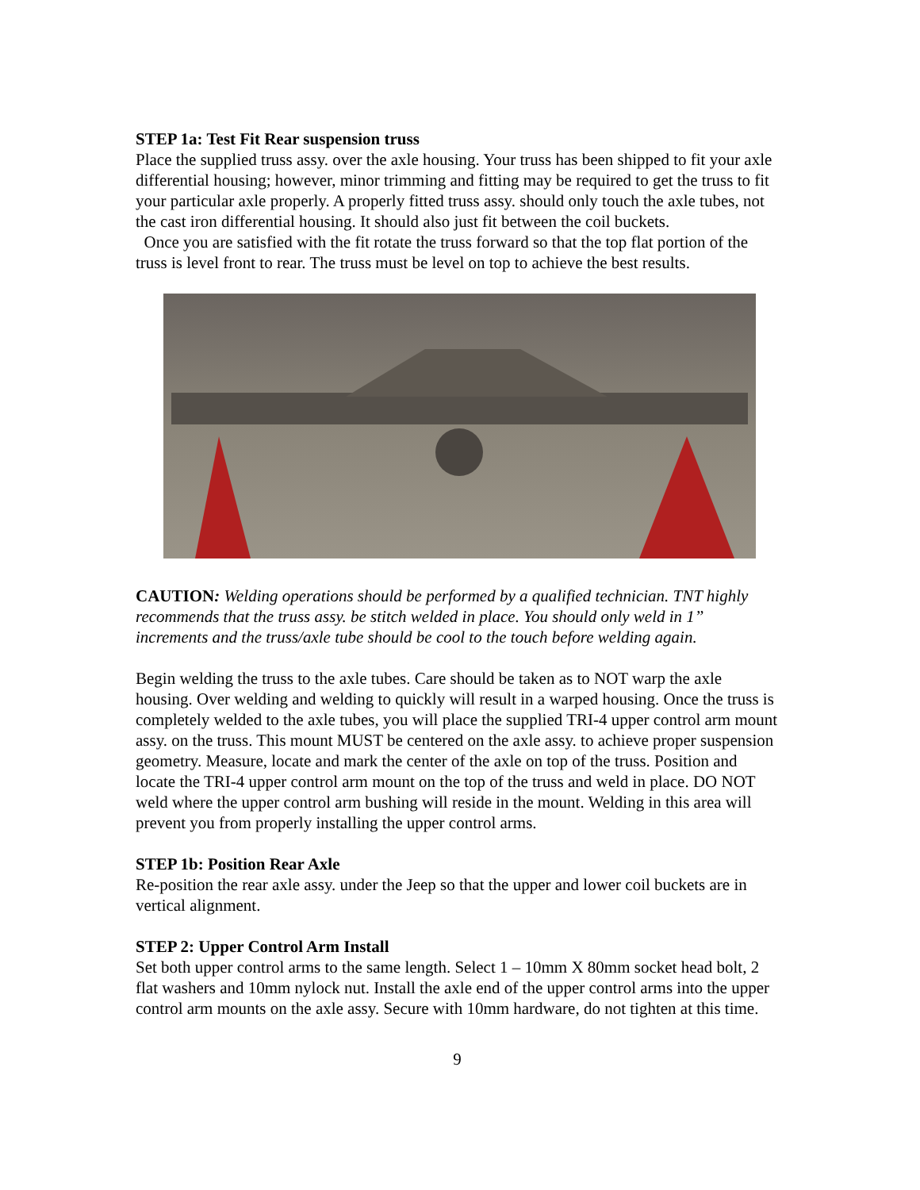STEP 1a: Test Fit Rear suspension truss
Place the supplied truss assy. over the axle housing. Your truss has been shipped to fit your axle differential housing; however, minor trimming and fitting may be required to get the truss to fit your particular axle properly. A properly fitted truss assy. should only touch the axle tubes, not the cast iron differential housing. It should also just fit between the coil buckets.
Once you are satisfied with the fit rotate the truss forward so that the top flat portion of the truss is level front to rear. The truss must be level on top to achieve the best results.
CAUTION: Welding operations should be performed by a qualified technician. TNT highly recommends that the truss assy. be stitch welded in place. You should only weld in 1” increments and the truss/axle tube should be cool to the touch before welding again.
Begin welding the truss to the axle tubes. Care should be taken as to NOT warp the axle housing. Over welding and welding to quickly will result in a warped housing. Once the truss is completely welded to the axle tubes, you will place the supplied TRI-4 upper control arm mount assy. on the truss. This mount MUST be centered on the axle assy. to achieve proper suspension geometry. Measure, locate and mark the center of the axle on top of the truss. Position and locate the TRI-4 upper control arm mount on the top of the truss and weld in place. DO NOT weld where the upper control arm bushing will reside in the mount. Welding in this area will prevent you from properly installing the upper control arms.
STEP 1b: Position Rear Axle
Re-position the rear axle assy. under the Jeep so that the upper and lower coil buckets are in vertical alignment.
STEP 2: Upper Control Arm Install
Set both upper control arms to the same length. Select 1 – 10mm X 80mm socket head bolt, 2 flat washers and 10mm nylock nut. Install the axle end of the upper control arms into the upper control arm mounts on the axle assy. Secure with 10mm hardware, do not tighten at this time.
9